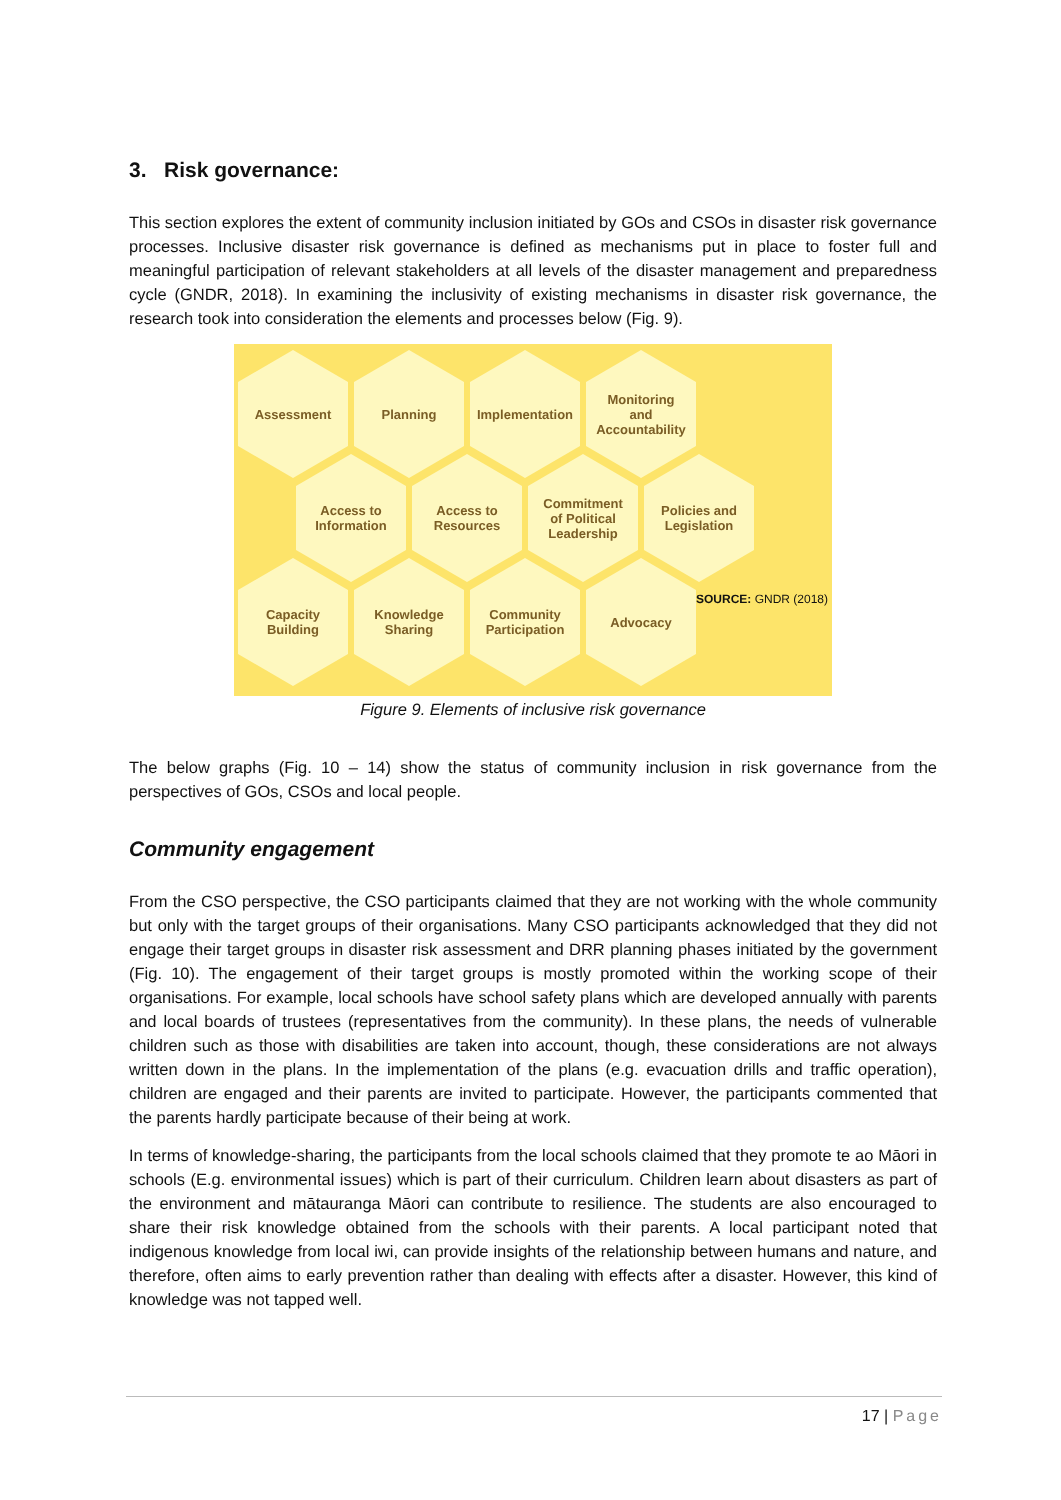3. Risk governance:
This section explores the extent of community inclusion initiated by GOs and CSOs in disaster risk governance processes. Inclusive disaster risk governance is defined as mechanisms put in place to foster full and meaningful participation of relevant stakeholders at all levels of the disaster management and preparedness cycle (GNDR, 2018). In examining the inclusivity of existing mechanisms in disaster risk governance, the research took into consideration the elements and processes below (Fig. 9).
Assessment Planning Implementation Monitoring
and
Accountability
Access to
Information
Access to
Resources
Commitment
of Political
Leadership
Policies and
Legislation
Capacity
Building
Knowledge
Sharing
Community
Participation
Advocacy
SOURCE: GNDR (2018)
Figure 9. Elements of inclusive risk governance
The below graphs (Fig. 10 – 14) show the status of community inclusion in risk governance from the perspectives of GOs, CSOs and local people.
Community engagement
From the CSO perspective, the CSO participants claimed that they are not working with the whole community but only with the target groups of their organisations. Many CSO participants acknowledged that they did not engage their target groups in disaster risk assessment and DRR planning phases initiated by the government (Fig. 10). The engagement of their target groups is mostly promoted within the working scope of their organisations. For example, local schools have school safety plans which are developed annually with parents and local boards of trustees (representatives from the community). In these plans, the needs of vulnerable children such as those with disabilities are taken into account, though, these considerations are not always written down in the plans. In the implementation of the plans (e.g. evacuation drills and traffic operation), children are engaged and their parents are invited to participate. However, the participants commented that the parents hardly participate because of their being at work.
In terms of knowledge-sharing, the participants from the local schools claimed that they promote te ao Māori in schools (E.g. environmental issues) which is part of their curriculum. Children learn about disasters as part of the environment and mātauranga Māori can contribute to resilience. The students are also encouraged to share their risk knowledge obtained from the schools with their parents. A local participant noted that indigenous knowledge from local iwi, can provide insights of the relationship between humans and nature, and therefore, often aims to early prevention rather than dealing with effects after a disaster. However, this kind of knowledge was not tapped well.
17 | Page